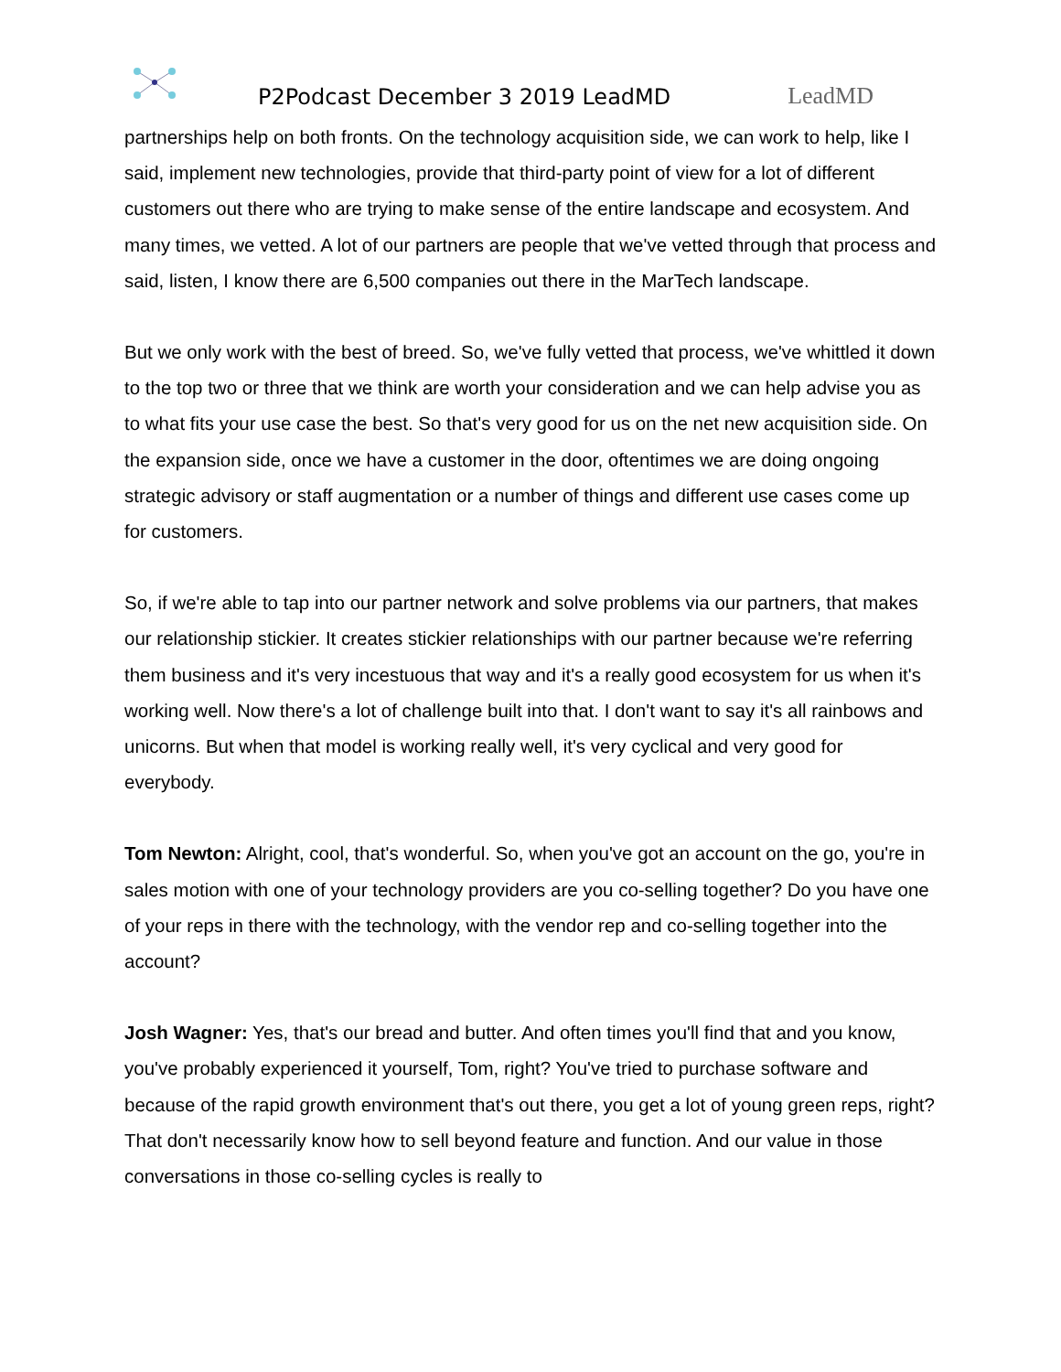P2Podcast December 3 2019 LeadMD
LeadMD
partnerships help on both fronts. On the technology acquisition side, we can work to help, like I said, implement new technologies, provide that third-party point of view for a lot of different customers out there who are trying to make sense of the entire landscape and ecosystem. And many times, we vetted. A lot of our partners are people that we've vetted through that process and said, listen, I know there are 6,500 companies out there in the MarTech landscape.
But we only work with the best of breed. So, we've fully vetted that process, we've whittled it down to the top two or three that we think are worth your consideration and we can help advise you as to what fits your use case the best. So that's very good for us on the net new acquisition side. On the expansion side, once we have a customer in the door, oftentimes we are doing ongoing strategic advisory or staff augmentation or a number of things and different use cases come up for customers.
So, if we're able to tap into our partner network and solve problems via our partners, that makes our relationship stickier. It creates stickier relationships with our partner because we're referring them business and it's very incestuous that way and it's a really good ecosystem for us when it's working well. Now there's a lot of challenge built into that. I don't want to say it's all rainbows and unicorns. But when that model is working really well, it's very cyclical and very good for everybody.
Tom Newton: Alright, cool, that's wonderful. So, when you've got an account on the go, you're in sales motion with one of your technology providers are you co-selling together? Do you have one of your reps in there with the technology, with the vendor rep and co-selling together into the account?
Josh Wagner: Yes, that's our bread and butter. And often times you'll find that and you know, you've probably experienced it yourself, Tom, right? You've tried to purchase software and because of the rapid growth environment that's out there, you get a lot of young green reps, right? That don't necessarily know how to sell beyond feature and function. And our value in those conversations in those co-selling cycles is really to